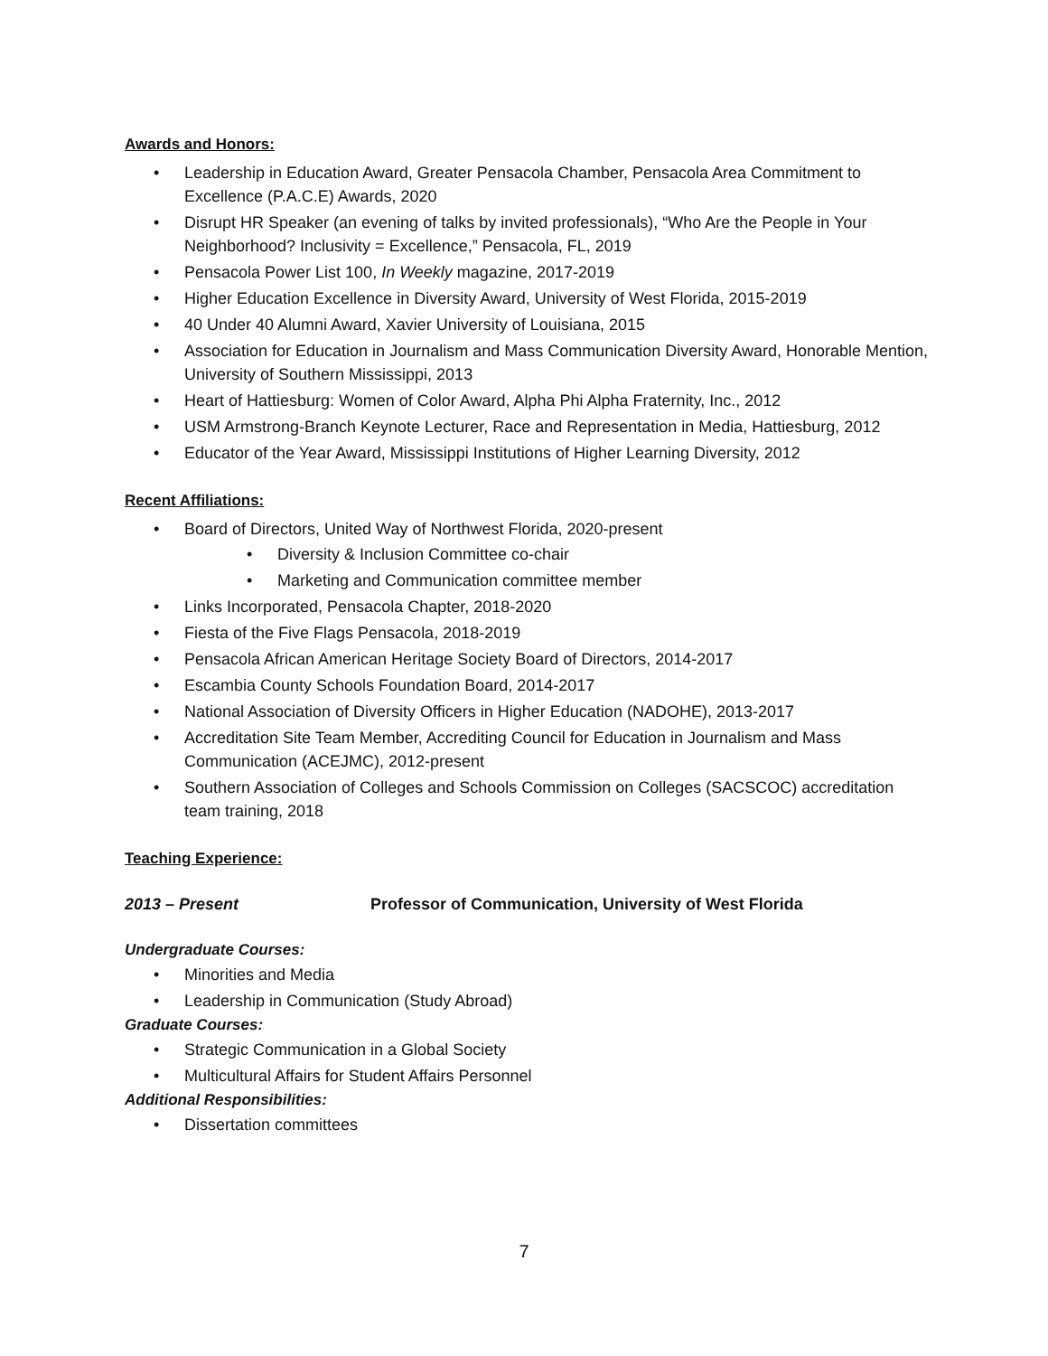Awards and Honors:
• Leadership in Education Award, Greater Pensacola Chamber, Pensacola Area Commitment to Excellence (P.A.C.E) Awards, 2020
• Disrupt HR Speaker (an evening of talks by invited professionals), “Who Are the People in Your Neighborhood? Inclusivity = Excellence,” Pensacola, FL, 2019
• Pensacola Power List 100, In Weekly magazine, 2017-2019
• Higher Education Excellence in Diversity Award, University of West Florida, 2015-2019
• 40 Under 40 Alumni Award, Xavier University of Louisiana, 2015
• Association for Education in Journalism and Mass Communication Diversity Award, Honorable Mention, University of Southern Mississippi, 2013
• Heart of Hattiesburg: Women of Color Award, Alpha Phi Alpha Fraternity, Inc., 2012
• USM Armstrong-Branch Keynote Lecturer, Race and Representation in Media, Hattiesburg, 2012
• Educator of the Year Award, Mississippi Institutions of Higher Learning Diversity, 2012
Recent Affiliations:
• Board of Directors, United Way of Northwest Florida, 2020-present
• Diversity & Inclusion Committee co-chair
• Marketing and Communication committee member
• Links Incorporated, Pensacola Chapter, 2018-2020
• Fiesta of the Five Flags Pensacola, 2018-2019
• Pensacola African American Heritage Society Board of Directors, 2014-2017
• Escambia County Schools Foundation Board, 2014-2017
• National Association of Diversity Officers in Higher Education (NADOHE), 2013-2017
• Accreditation Site Team Member, Accrediting Council for Education in Journalism and Mass Communication (ACEJMC), 2012-present
• Southern Association of Colleges and Schools Commission on Colleges (SACSCOC) accreditation team training, 2018
Teaching Experience:
2013 – Present Professor of Communication, University of West Florida
Undergraduate Courses:
• Minorities and Media
• Leadership in Communication (Study Abroad)
Graduate Courses:
• Strategic Communication in a Global Society
• Multicultural Affairs for Student Affairs Personnel
Additional Responsibilities:
• Dissertation committees
7